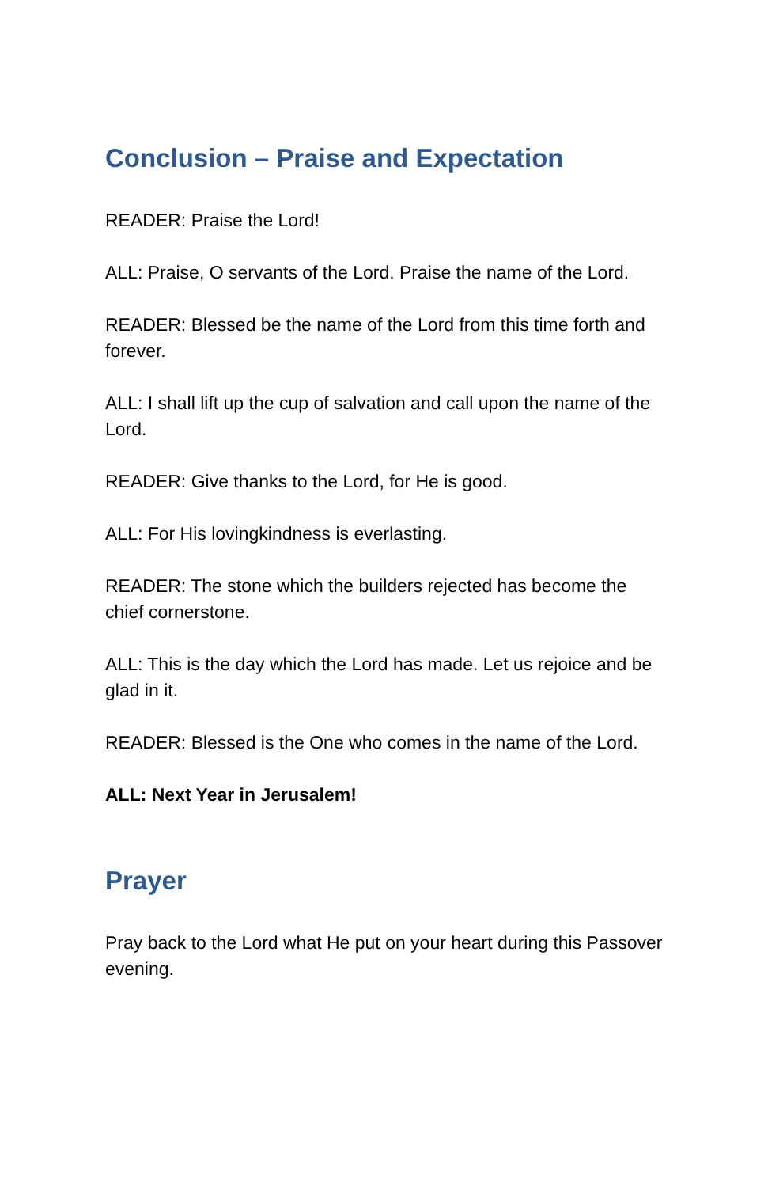Conclusion – Praise and Expectation
READER: Praise the Lord!
ALL: Praise, O servants of the Lord. Praise the name of the Lord.
READER: Blessed be the name of the Lord from this time forth and forever.
ALL: I shall lift up the cup of salvation and call upon the name of the Lord.
READER: Give thanks to the Lord, for He is good.
ALL: For His lovingkindness is everlasting.
READER: The stone which the builders rejected has become the chief cornerstone.
ALL: This is the day which the Lord has made. Let us rejoice and be glad in it.
READER: Blessed is the One who comes in the name of the Lord.
ALL: Next Year in Jerusalem!
Prayer
Pray back to the Lord what He put on your heart during this Passover evening.